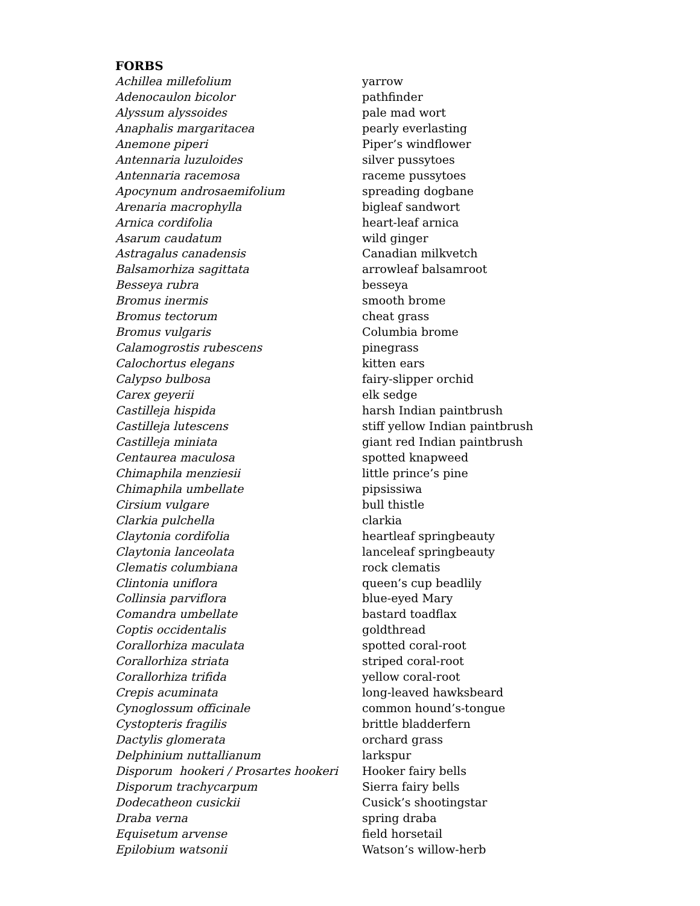FORBS
| Achillea millefolium | yarrow |
| Adenocaulon bicolor | pathfinder |
| Alyssum alyssoides | pale mad wort |
| Anaphalis margaritacea | pearly everlasting |
| Anemone piperi | Piper’s windflower |
| Antennaria luzuloides | silver pussytoes |
| Antennaria racemosa | raceme pussytoes |
| Apocynum androsaemifolium | spreading dogbane |
| Arenaria macrophylla | bigleaf sandwort |
| Arnica cordifolia | heart-leaf arnica |
| Asarum caudatum | wild ginger |
| Astragalus canadensis | Canadian milkvetch |
| Balsamorhiza sagittata | arrowleaf balsamroot |
| Besseya rubra | besseya |
| Bromus inermis | smooth brome |
| Bromus tectorum | cheat grass |
| Bromus vulgaris | Columbia brome |
| Calamogrostis rubescens | pinegrass |
| Calochortus elegans | kitten ears |
| Calypso bulbosa | fairy-slipper orchid |
| Carex geyerii | elk sedge |
| Castilleja hispida | harsh Indian paintbrush |
| Castilleja lutescens | stiff yellow Indian paintbrush |
| Castilleja miniata | giant red Indian paintbrush |
| Centaurea maculosa | spotted knapweed |
| Chimaphila menziesii | little prince’s pine |
| Chimaphila umbellate | pipsissiwa |
| Cirsium vulgare | bull thistle |
| Clarkia pulchella | clarkia |
| Claytonia cordifolia | heartleaf springbeauty |
| Claytonia lanceolata | lanceleaf springbeauty |
| Clematis columbiana | rock clematis |
| Clintonia uniflora | queen’s cup beadlily |
| Collinsia parviflora | blue-eyed Mary |
| Comandra umbellate | bastard toadflax |
| Coptis occidentalis | goldthread |
| Corallorhiza maculata | spotted coral-root |
| Corallorhiza striata | striped coral-root |
| Corallorhiza trifida | yellow coral-root |
| Crepis acuminata | long-leaved hawksbeard |
| Cynoglossum officinale | common hound’s-tongue |
| Cystopteris fragilis | brittle bladderfern |
| Dactylis glomerata | orchard grass |
| Delphinium nuttallianum | larkspur |
| Disporum hookeri / Prosartes hookeri | Hooker fairy bells |
| Disporum trachycarpum | Sierra fairy bells |
| Dodecatheon cusickii | Cusick’s shootingstar |
| Draba verna | spring draba |
| Equisetum arvense | field horsetail |
| Epilobium watsonii | Watson’s willow-herb |